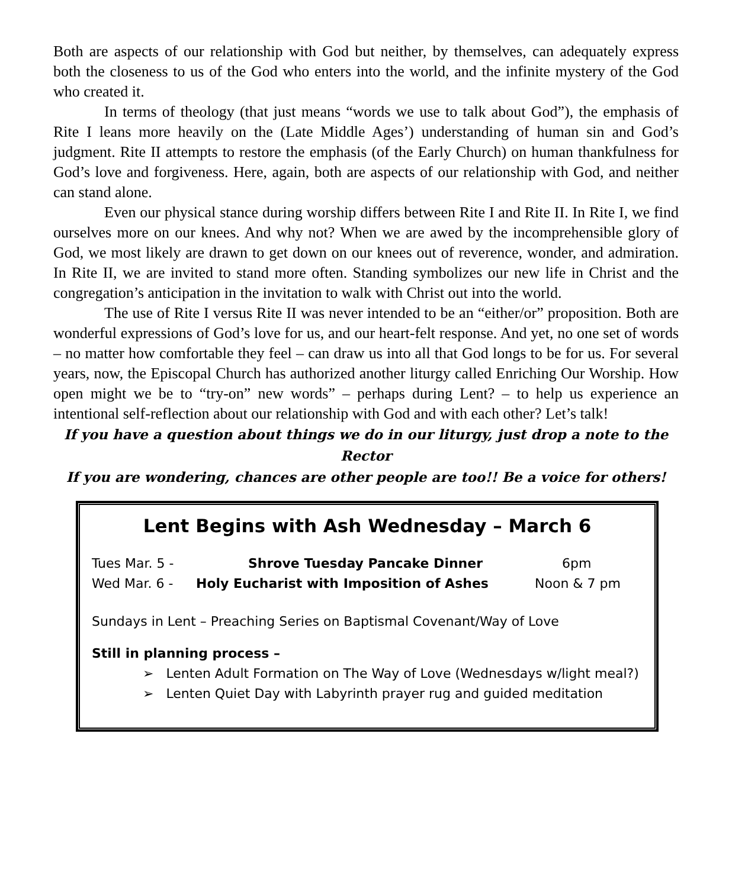Both are aspects of our relationship with God but neither, by themselves, can adequately express both the closeness to us of the God who enters into the world, and the infinite mystery of the God who created it.
In terms of theology (that just means “words we use to talk about God”), the emphasis of Rite I leans more heavily on the (Late Middle Ages’) understanding of human sin and God’s judgment. Rite II attempts to restore the emphasis (of the Early Church) on human thankfulness for God’s love and forgiveness. Here, again, both are aspects of our relationship with God, and neither can stand alone.
Even our physical stance during worship differs between Rite I and Rite II. In Rite I, we find ourselves more on our knees. And why not? When we are awed by the incomprehensible glory of God, we most likely are drawn to get down on our knees out of reverence, wonder, and admiration. In Rite II, we are invited to stand more often. Standing symbolizes our new life in Christ and the congregation’s anticipation in the invitation to walk with Christ out into the world.
The use of Rite I versus Rite II was never intended to be an “either/or” proposition. Both are wonderful expressions of God’s love for us, and our heart-felt response. And yet, no one set of words – no matter how comfortable they feel – can draw us into all that God longs to be for us. For several years, now, the Episcopal Church has authorized another liturgy called Enriching Our Worship. How open might we be to “try-on” new words” – perhaps during Lent? – to help us experience an intentional self-reflection about our relationship with God and with each other? Let’s talk!
If you have a question about things we do in our liturgy, just drop a note to the Rector
If you are wondering, chances are other people are too!! Be a voice for others!
Lent Begins with Ash Wednesday – March 6
Tues Mar. 5 - Shrove Tuesday Pancake Dinner 6pm
Wed Mar. 6 - Holy Eucharist with Imposition of Ashes Noon & 7 pm
Sundays in Lent – Preaching Series on Baptismal Covenant/Way of Love
Still in planning process –
➢ Lenten Adult Formation on The Way of Love (Wednesdays w/light meal?)
➢ Lenten Quiet Day with Labyrinth prayer rug and guided meditation